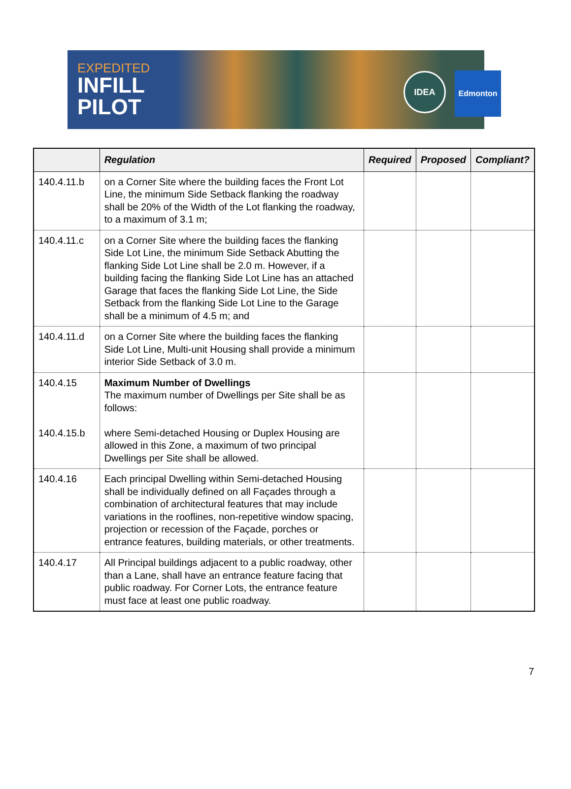EXPEDITED
INFILL
PILOT
IDEA Edmonton
| | Regulation | Required | Proposed | Compliant? |
| --- | --- | --- | --- | --- |
| 140.4.11.b | on a Corner Site where the building faces the Front Lot Line, the minimum Side Setback flanking the roadway shall be 20% of the Width of the Lot flanking the roadway, to a maximum of 3.1 m; | | | |
| 140.4.11.c | on a Corner Site where the building faces the flanking Side Lot Line, the minimum Side Setback Abutting the flanking Side Lot Line shall be 2.0 m. However, if a building facing the flanking Side Lot Line has an attached Garage that faces the flanking Side Lot Line, the Side Setback from the flanking Side Lot Line to the Garage shall be a minimum of 4.5 m; and | | | |
| 140.4.11.d | on a Corner Site where the building faces the flanking Side Lot Line, Multi-unit Housing shall provide a minimum interior Side Setback of 3.0 m. | | | |
| 140.4.15 140.4.15.b | Maximum Number of Dwellings The maximum number of Dwellings per Site shall be as follows: where Semi-detached Housing or Duplex Housing are allowed in this Zone, a maximum of two principal Dwellings per Site shall be allowed. | | | |
| 140.4.16 | Each principal Dwelling within Semi-detached Housing shall be individually defined on all Façades through a combination of architectural features that may include variations in the rooflines, non-repetitive window spacing, projection or recession of the Façade, porches or entrance features, building materials, or other treatments. | | | |
| 140.4.17 | All Principal buildings adjacent to a public roadway, other than a Lane, shall have an entrance feature facing that public roadway. For Corner Lots, the entrance feature must face at least one public roadway. | | | |
7